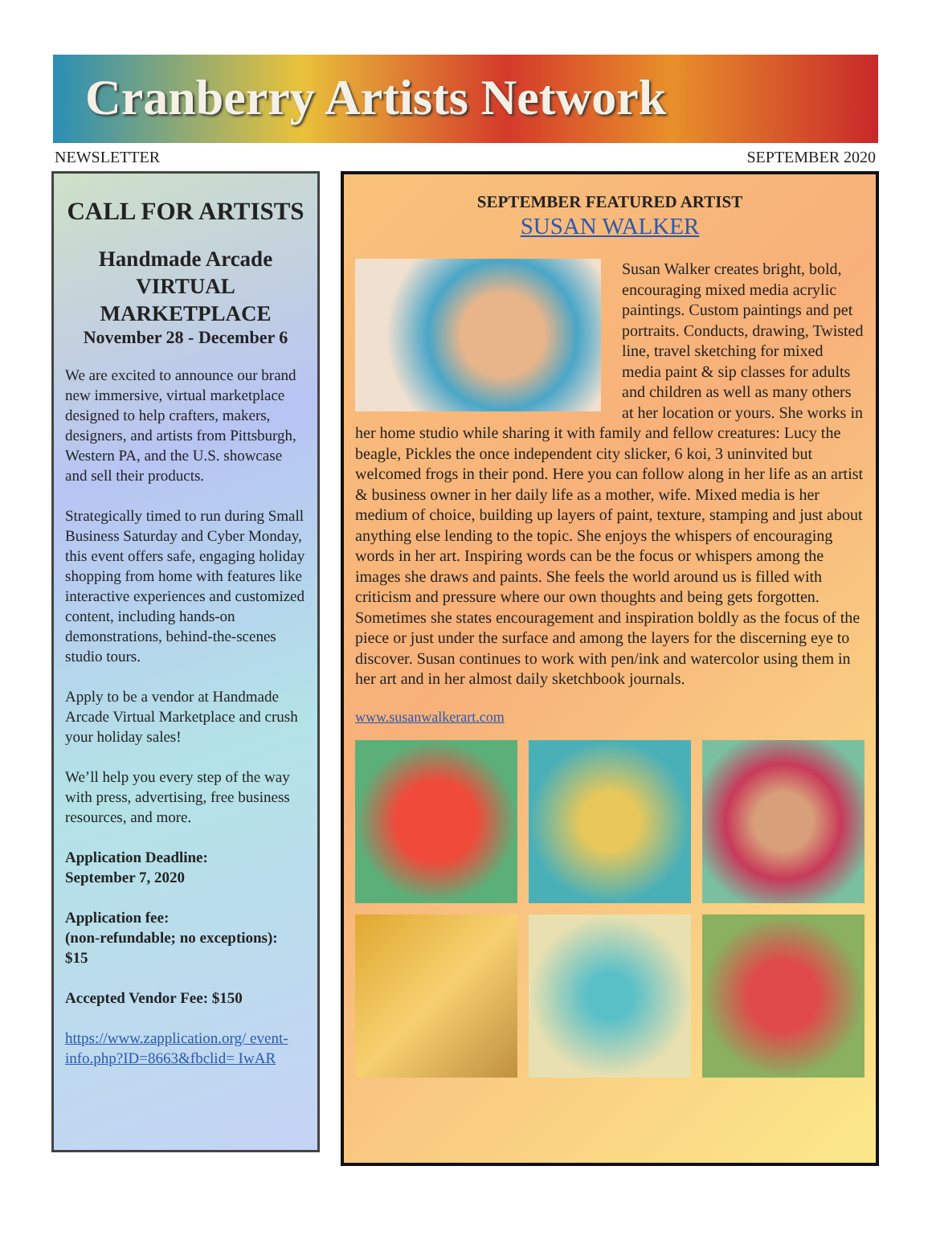Cranberry Artists Network
NEWSLETTER SEPTEMBER 2020
CALL FOR ARTISTS
Handmade Arcade VIRTUAL MARKETPLACE
November 28 - December 6
We are excited to announce our brand new immersive, virtual marketplace designed to help crafters, makers, designers, and artists from Pittsburgh, Western PA, and the U.S. showcase and sell their products.
Strategically timed to run during Small Business Saturday and Cyber Monday, this event offers safe, engaging holiday shopping from home with features like interactive experiences and customized content, including hands-on demonstrations, behind-the-scenes studio tours.
Apply to be a vendor at Handmade Arcade Virtual Marketplace and crush your holiday sales!
We’ll help you every step of the way with press, advertising, free business resources, and more.
Application Deadline:
September 7, 2020
Application fee:
(non-refundable; no exceptions):
$15
Accepted Vendor Fee: $150
https://www.zapplication.org/ event-info.php?ID=8663&fbclid= IwAR
SEPTEMBER FEATURED ARTIST
SUSAN WALKER
Susan Walker creates bright, bold, encouraging mixed media acrylic paintings. Custom paintings and pet portraits. Conducts, drawing, Twisted line, travel sketching for mixed media paint & sip classes for adults and children as well as many others at her location or yours. She works in her home studio while sharing it with family and fellow creatures: Lucy the beagle, Pickles the once independent city slicker, 6 koi, 3 uninvited but welcomed frogs in their pond. Here you can follow along in her life as an artist & business owner in her daily life as a mother, wife. Mixed media is her medium of choice, building up layers of paint, texture, stamping and just about anything else lending to the topic. She enjoys the whispers of encouraging words in her art. Inspiring words can be the focus or whispers among the images she draws and paints. She feels the world around us is filled with criticism and pressure where our own thoughts and being gets forgotten. Sometimes she states encouragement and inspiration boldly as the focus of the piece or just under the surface and among the layers for the discerning eye to discover. Susan continues to work with pen/ink and watercolor using them in her art and in her almost daily sketchbook journals.
www.susanwalkerart.com